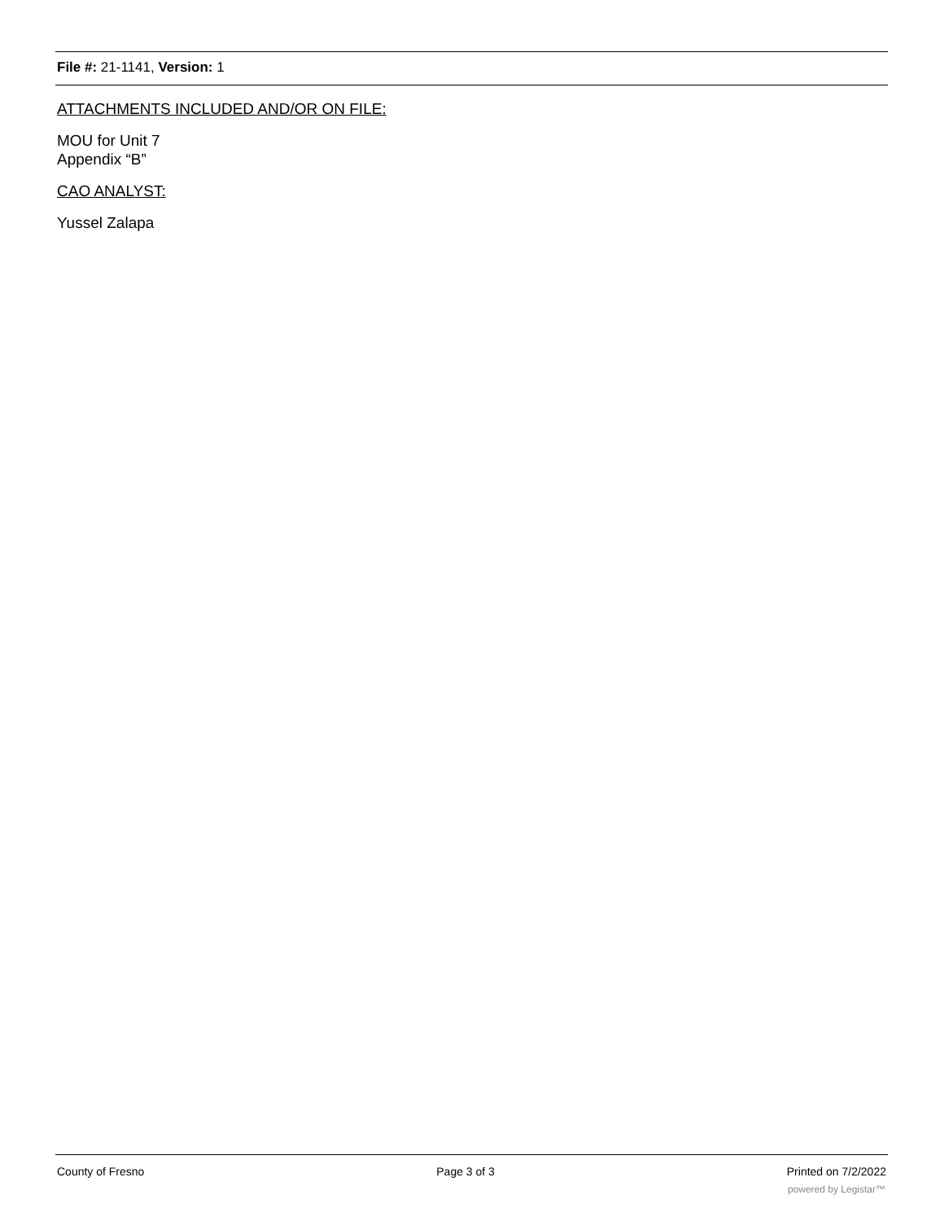File #: 21-1141, Version: 1
ATTACHMENTS INCLUDED AND/OR ON FILE:
MOU for Unit 7
Appendix “B”
CAO ANALYST:
Yussel Zalapa
County of Fresno Page 3 of 3 Printed on 7/2/2022
powered by Legistar™